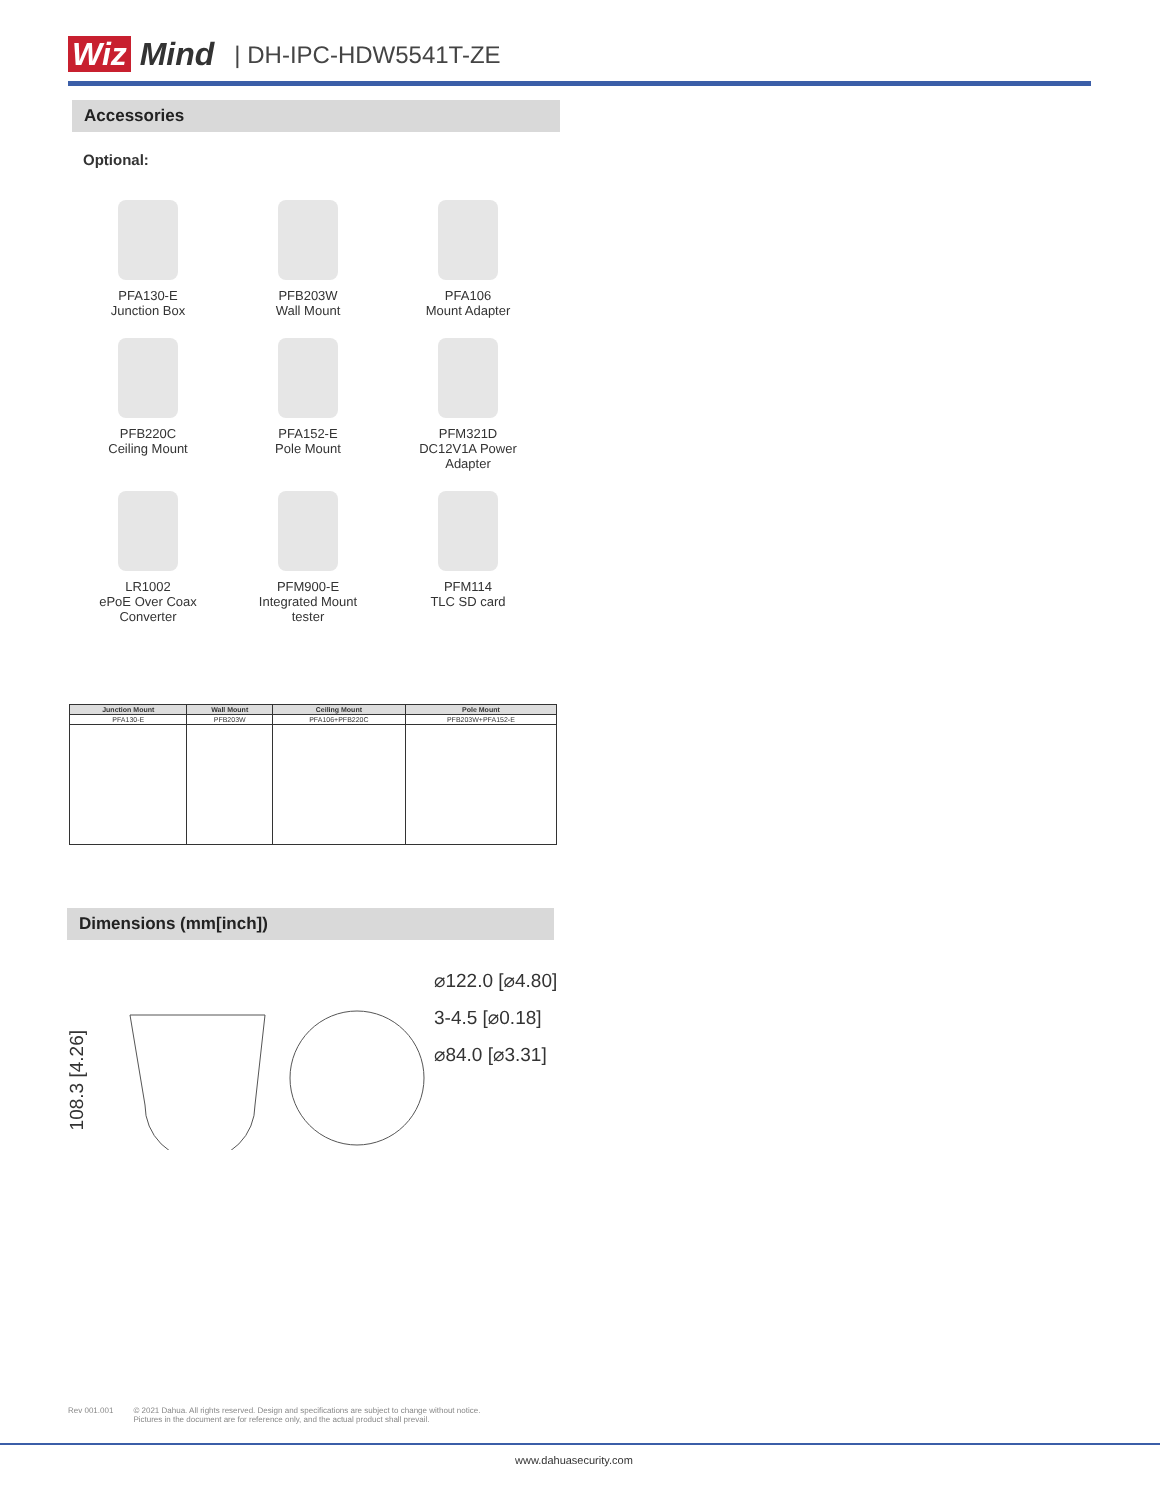Wiz Mind | DH-IPC-HDW5541T-ZE
Accessories
Optional:
PFA130-E
Junction Box
PFB203W
Wall Mount
PFA106
Mount Adapter
PFB220C
Ceiling Mount
PFA152-E
Pole Mount
PFM321D
DC12V1A Power
Adapter
LR1002
ePoE Over Coax
Converter
PFM900-E
Integrated Mount
tester
PFM114
TLC SD card
| Junction Mount | Wall Mount | Ceiling Mount | Pole Mount |
| --- | --- | --- | --- |
| PFA130-E | PFB203W | PFA106+PFB220C | PFB203W+PFA152-E |
Dimensions (mm[inch])
108.3 [4.26]
⌀122.0 [⌀4.80]
3-4.5 [⌀0.18]
⌀84.0 [⌀3.31]
Rev 001.001 © 2021 Dahua. All rights reserved. Design and specifications are subject to change without notice.
Pictures in the document are for reference only, and the actual product shall prevail.
www.dahuasecurity.com